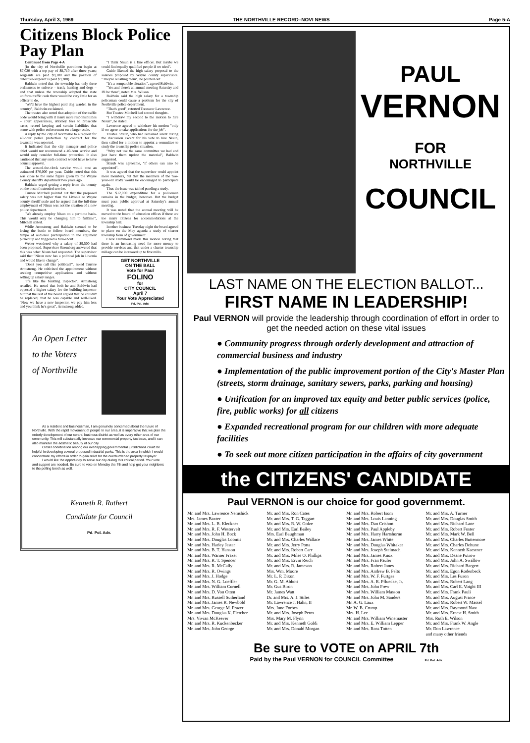Thursday, April 3, 1969 THE NORTHVILLE RECORD–NOVI NEWS Page 5-A
Citizens Block Police Pay Plan
Continued from Page 4-A
(In the city of Northville patrolmen begin at $7,020 with a top pay of $8,710 after three years; sergeants are paid $9,100 and the position of detective-sergeant is paid $9,308).
Baldwin noted that the township has only three ordinances to enforce – trash, hunting and dogs – and that unless the township adopted the state uniform traffic code there would be very little for an officer to do.
"We'd have the highest paid dog warden in the country", Baldwin exclaimed.
The trustee also noted that adoption of the traffic code would bring with it many more responsibilities – court appearances, attorney fees to prosecute cases, record keeping and certain liabilities that come with police enforcement on a larger scale.
A reply by the city of Northville to a request for 40-hour police protection by contract for the township was reported.
It indicated that the city manager and police chief would not recommend a 40-hour service and would only consider full-time protection. It also cautioned that any such contract would have to have council approval.
The around-the-clock service would cost an estimated $70,000 per year. Guido noted that this was close to the same figure given by the Wayne County sheriff's department two years ago.
Baldwin urged getting a reply from the county on the cost of extended service.
Trustee Mitchell pointed out that the proposed salary was not higher than the Livonia or Wayne county sheriff scale and he argued that the full-time employment of Nisun was not the creation of a new police department.
"We already employ Nisun on a parttime basis. This would only be changing him to fulltime", Mitchell stated.
While Armstrong and Baldwin seemed to be losing the battle to fellow board members, the tempo of audience participation in the argument picked up and triggered a turn-about.
Weber wondered why a salary of $9,500 had been proposed. Supervisor Stromberg answered that this was what Nisun had requested. The supervisor said that "Nisun now has a political job in Livonia and would like to change".
"Don't you call this political?", asked Trustee Armstrong. He criticized the appointment without seeking competitive applications and without setting up salary ranges.
"It's like the building inspector", Armstrong recalled. He noted that both he and Baldwin had opposed a higher salary for the building inspector but that the rest of the board argued that he couldn't be replaced, that he was capable and well-liked. "Now we have a new inspector, we pay him less and you think he's great", Armstrong added.
"I think Nisun is a fine officer. But maybe we could find equally qualified people if we tried".
Guido likened the high salary proposal to the salaries proposed by Wayne county supervisors. "They're recalling them", he pointed out.
"It's a comparable situation", agreed Baldwin.
"Yes and there's an annual meeting Saturday and I'll be there", noted Mrs. Wilson.
Baldwin said the high salary for a township policeman could cause a problem for the city of Northville police department.
"That's good", retorted Treasurer Lawrence.
But Trustee Mitchell had second thoughts.
"I withdraw my second to the motion to hire Nisun", he stated.
Lawrence agreed to withdraw his motion "only if we agree to take applications for the job".
Trustee Straub, who had remained silent during the discussion except for his vote to hire Nisun, then called for a motion to appoint a committee to study the township police situation.
"Why not use the same committee we had and just have them update the material", Baldwin suggested.
Straub was agreeable, "if others can also be appointed".
It was agreed that the supervisor could appoint more members, but that the members of the two-year-old study would be encouraged to participate again.
Thus the issue was tabled pending a study.
The $12,000 expenditure for a policeman remains in the budget, however. But the budget must pass public approval at Saturday's annual meeting.
It was noted that the annual meeting will be moved to the board of education offices if there are too many citizens for accommodations at the township hall.
In other business Tuesday night the board agreed to place on the May agenda a study of charter township form of government.
Clerk Hammond made this motion noting that there is an increasing need for more money to provide services and that under a charter township millage can be increased up to five mills.
GET NORTHVILLE
ON THE BALL
Vote for Paul
FOLINO
for
CITY COUNCIL
April 7
Your Vote Appreciated
Pd. Pol. Adv.
An Open Letter
to the Voters
of Northville
As a resident and businessman, I am genuinely concerned about the future of Northville. With the rapid movement of people to our area, it is imperative that we plan the orderly development of our central business district as well as every other area of our community. This will substantially increase our commercial property tax base, and it can also maintain the aesthetic beauty of our city.
Closer coordination among our overlapping governmental jurisdictions could be helpful in developing several proposed industrial parks. This is the area in which I would concentrate my efforts in order to gain relief for the overburdened property taxpayer.
I would like the opportunity to serve our city during this critical period. Your vote and support are needed. Be sure to vote on Monday the 7th and help get your neighbors to the polling booth as well.
Kenneth R. Rathert
Candidate for Council
Pd. Pol. Adv.
PAUL
VERNON
FOR
NORTHVILLE
COUNCIL
LAST NAME ON THE ELECTION BALLOT...
FIRST NAME IN LEADERSHIP!
Paul VERNON will provide the leadership through coordination of effort in order to get the needed action on these vital issues
● Community progress through orderly development and attraction of commercial business and industry
● Implementation of the public improvement portion of the City's Master Plan (streets, storm drainage, sanitary sewers, parks, parking and housing)
● Unification for an improved tax equity and better public services (police, fire, public works) for all citizens
● Expanded recreational program for our children with more adequate facilities
● To seek out more citizen participation in the affairs of city government
the CITIZENS' CANDIDATE
Paul VERNON is our choice for good governmemt.
Mr. and Mrs. Lawrence Nemshick
Mrs. James Baxter
Mr. and Mrs. L. B. Kleckner
Mr. and Mrs. R. F. Westervelt
Mr. and Mrs. John H. Bock
Mr. and Mrs. Douglas Loomis
Mr. and Mrs. Harley Jester
Mr. and Mrs. B. T. Hanson
Mr. and Mrs. Warner Frazer
Mr. and Mrs. R. T. Spencer
Mr. and Mrs. R. McCally
Mr. and Mrs. R. Owings
Mr. and Mrs. J. Hodge
Mr. and Mrs. N. G. Loeffler
Mr. and Mrs. William Cornell
Mr. and Mrs. D. Von Otten
Mr. and Mrs. Russell Sutherland
Mr. and Mrs. James R. Newbold
Mr. and Mrs. George M. Frazer
Mr. and Mrs. Douglas K. Fletcher
Mrs. Vivian McKeever
Mr. and Mrs. R. Kuckenbecker
Mr. and Mrs. John George
Mr. and Mrs. Ron Cates
Mr. and Mrs. T. G. Taggart
Mr. and Mrs. R. W. Golze
Mr. and Mrs. Earl Bailey
Mrs. Earl Baughman
Mr. and Mrs. Charles Wallace
Mr. and Mrs. Jerry Potta
Mr. and Mrs. Robert Carr
Mr. and Mrs. Miles O. Phillips
Mr. and Mrs. Ervin Reich
Mr. and Mrs. R. Jameson
Mrs. Wm. Moore
Mr. L. P. Dixon
Mr. G. M. Abbott
Mr. Gus Biron
Mr. James Watt
Dr. and Mrs. A. J. Stiles
Mr. Lawrence J. Hahn, II
Mrs. June Forbes
Mr. and Mrs. Joseph Petro
Mrs. Mary M. Flynn
Mr. and Mrs. Kenneth Goldi
Mr. and Mrs. Donald Morgan
Mr. and Mrs. Robert Isom
Mr. and Mrs. Louis Lanning
Mr. and Mrs. Dan Crishon
Mr. and Mrs. Paul Appleby
Mr. and Mrs. Harry Hartshorne
Mr. and Mrs. James White
Mr. and Mrs. Douglas Whitaker
Mr. and Mrs. Joseph Stelmach
Mr. and Mrs. James Knox
Mr. and Mrs. Fran Pauler
Mr. and Mrs. Robert Jones
Mr. and Mrs. Andrew B. Pelto
Mr. and Mrs. W. F. Furtges
Mr. and Mrs. A. R. Pfluecke, Jr.
Mr. and Mrs. John Frew
Mr. and Mrs. William Masson
Mr. and Mrs. John M. Sanders
Mr. A. G. Laux
Mr. W. B. Crump
Mrs. H. Lee
Mr. and Mrs. William Winemaster
Mr. and Mrs. E. William Lepper
Mr. and Mrs. Ross Totten
Mr. and Mrs. A. Turner
Mr. and Mrs. Douglas Smith
Mr. and Mrs. Richard Lane
Mr. and Mrs. Robert Foster
Mr. and Mrs. Mark W. Bell
Mr. and Mrs. Charles Buttermore
Mr. and Mrs. Charles Dehune
Mr. and Mrs. Kenneth Kaestner
Mr. and Mrs. Deane Putrow
Mr. and Mrs. John A. Swallow
Mr. and Mrs. Richard Bargert
Mr. and Mrs. Egon Rodenbeck
Mr. and Mrs. Les Fuson
Mr. and Mrs. Robert Lang
Mr. and Mrs. Carl E. Voight III
Mr. and Mrs. Frank Pauli
Mr. and Mrs. August Prince
Mr. and Mrs. Robert W. Massel
Mr. and Mrs. Raymond Nast
Mr. and Mrs. Ernest H. Smith
Mrs. Ruth E. Wilson
Mr. and Mrs. Frank W. Angle
Mr. Don Lawrence
and many other friends
Be sure to VOTE on APRIL 7th
Paid by the Paul VERNON for COUNCIL Committee Pd. Pol. Adv.